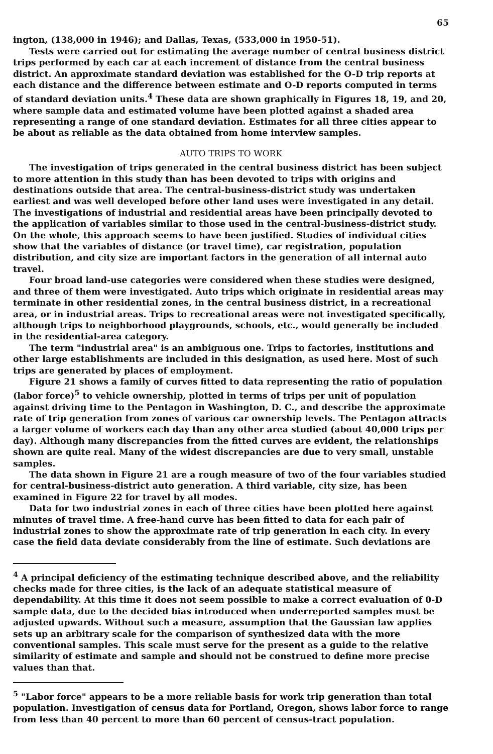65
ington, (138,000 in 1946); and Dallas, Texas, (533,000 in 1950-51).
Tests were carried out for estimating the average number of central business district trips performed by each car at each increment of distance from the central business district. An approximate standard deviation was established for the O-D trip reports at each distance and the difference between estimate and O-D reports computed in terms of standard deviation units.<sup>4</sup> These data are shown graphically in Figures 18, 19, and 20, where sample data and estimated volume have been plotted against a shaded area representing a range of one standard deviation. Estimates for all three cities appear to be about as reliable as the data obtained from home interview samples.
AUTO TRIPS TO WORK
The investigation of trips generated in the central business district has been subject to more attention in this study than has been devoted to trips with origins and destinations outside that area. The central-business-district study was undertaken earliest and was well developed before other land uses were investigated in any detail. The investigations of industrial and residential areas have been principally devoted to the application of variables similar to those used in the central-business-district study. On the whole, this approach seems to have been justified. Studies of individual cities show that the variables of distance (or travel time), car registration, population distribution, and city size are important factors in the generation of all internal auto travel.
Four broad land-use categories were considered when these studies were designed, and three of them were investigated. Auto trips which originate in residential areas may terminate in other residential zones, in the central business district, in a recreational area, or in industrial areas. Trips to recreational areas were not investigated specifically, although trips to neighborhood playgrounds, schools, etc., would generally be included in the residential-area category.
The term "industrial area" is an ambiguous one. Trips to factories, institutions and other large establishments are included in this designation, as used here. Most of such trips are generated by places of employment.
Figure 21 shows a family of curves fitted to data representing the ratio of population (labor force)<sup>5</sup> to vehicle ownership, plotted in terms of trips per unit of population against driving time to the Pentagon in Washington, D. C., and describe the approximate rate of trip generation from zones of various car ownership levels. The Pentagon attracts a larger volume of workers each day than any other area studied (about 40,000 trips per day). Although many discrepancies from the fitted curves are evident, the relationships shown are quite real. Many of the widest discrepancies are due to very small, unstable samples.
The data shown in Figure 21 are a rough measure of two of the four variables studied for central-business-district auto generation. A third variable, city size, has been examined in Figure 22 for travel by all modes.
Data for two industrial zones in each of three cities have been plotted here against minutes of travel time. A free-hand curve has been fitted to data for each pair of industrial zones to show the approximate rate of trip generation in each city. In every case the field data deviate considerably from the line of estimate. Such deviations are
<sup>4</sup> A principal deficiency of the estimating technique described above, and the reliability checks made for three cities, is the lack of an adequate statistical measure of dependability. At this time it does not seem possible to make a correct evaluation of 0-D sample data, due to the decided bias introduced when underreported samples must be adjusted upwards. Without such a measure, assumption that the Gaussian law applies sets up an arbitrary scale for the comparison of synthesized data with the more conventional samples. This scale must serve for the present as a guide to the relative similarity of estimate and sample and should not be construed to define more precise values than that.
<sup>5</sup> "Labor force" appears to be a more reliable basis for work trip generation than total population. Investigation of census data for Portland, Oregon, shows labor force to range from less than 40 percent to more than 60 percent of census-tract population.